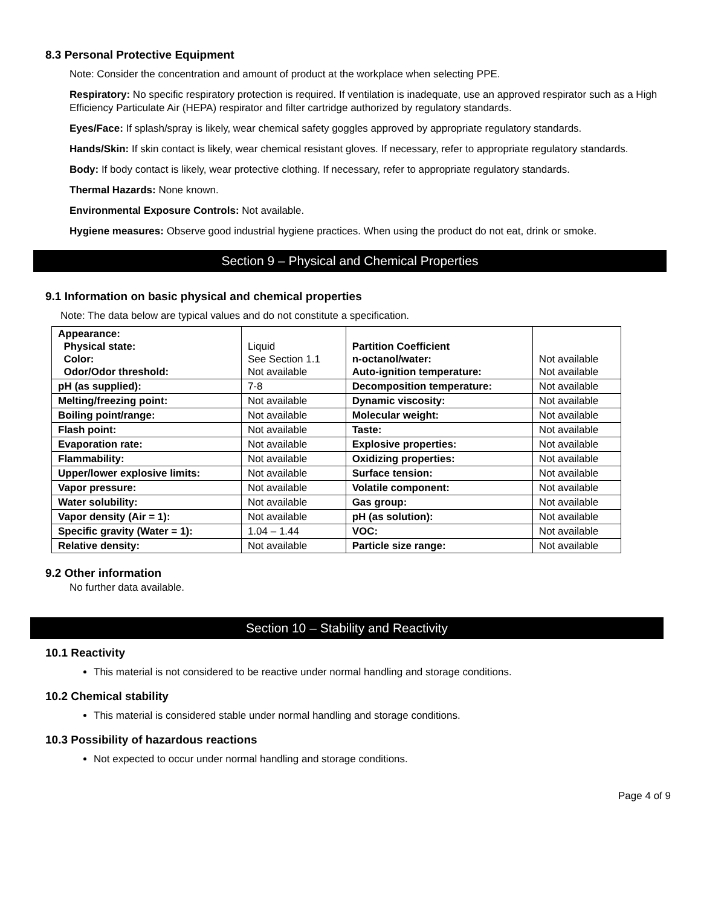8.3 Personal Protective Equipment
Note: Consider the concentration and amount of product at the workplace when selecting PPE.
Respiratory: No specific respiratory protection is required. If ventilation is inadequate, use an approved respirator such as a High Efficiency Particulate Air (HEPA) respirator and filter cartridge authorized by regulatory standards.
Eyes/Face: If splash/spray is likely, wear chemical safety goggles approved by appropriate regulatory standards.
Hands/Skin: If skin contact is likely, wear chemical resistant gloves. If necessary, refer to appropriate regulatory standards.
Body: If body contact is likely, wear protective clothing. If necessary, refer to appropriate regulatory standards.
Thermal Hazards: None known.
Environmental Exposure Controls: Not available.
Hygiene measures: Observe good industrial hygiene practices. When using the product do not eat, drink or smoke.
Section 9 – Physical and Chemical Properties
9.1 Information on basic physical and chemical properties
Note: The data below are typical values and do not constitute a specification.
| Appearance: Physical state: Color: Odor/Odor threshold: | Liquid See Section 1.1 Not available | Partition Coefficient n-octanol/water: Auto-ignition temperature: | Not available Not available |
| pH (as supplied): | 7-8 | Decomposition temperature: | Not available |
| Melting/freezing point: | Not available | Dynamic viscosity: | Not available |
| Boiling point/range: | Not available | Molecular weight: | Not available |
| Flash point: | Not available | Taste: | Not available |
| Evaporation rate: | Not available | Explosive properties: | Not available |
| Flammability: | Not available | Oxidizing properties: | Not available |
| Upper/lower explosive limits: | Not available | Surface tension: | Not available |
| Vapor pressure: | Not available | Volatile component: | Not available |
| Water solubility: | Not available | Gas group: | Not available |
| Vapor density (Air = 1): | Not available | pH (as solution): | Not available |
| Specific gravity (Water = 1): | 1.04 – 1.44 | VOC: | Not available |
| Relative density: | Not available | Particle size range: | Not available |
9.2 Other information
No further data available.
Section 10 – Stability and Reactivity
10.1 Reactivity
This material is not considered to be reactive under normal handling and storage conditions.
10.2 Chemical stability
This material is considered stable under normal handling and storage conditions.
10.3 Possibility of hazardous reactions
Not expected to occur under normal handling and storage conditions.
Page 4 of 9